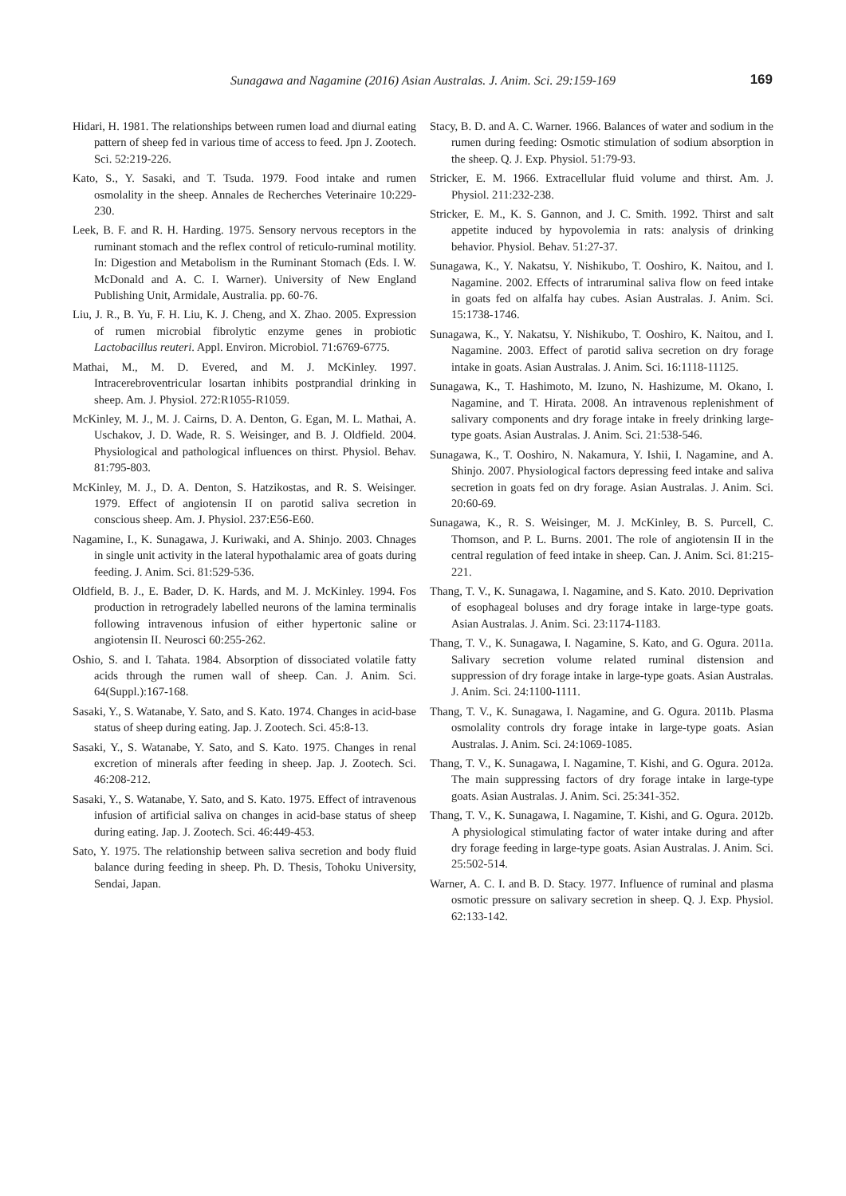Sunagawa and Nagamine (2016) Asian Australas. J. Anim. Sci. 29:159-169
169
Hidari, H. 1981. The relationships between rumen load and diurnal eating pattern of sheep fed in various time of access to feed. Jpn J. Zootech. Sci. 52:219-226.
Kato, S., Y. Sasaki, and T. Tsuda. 1979. Food intake and rumen osmolality in the sheep. Annales de Recherches Veterinaire 10:229-230.
Leek, B. F. and R. H. Harding. 1975. Sensory nervous receptors in the ruminant stomach and the reflex control of reticulo-ruminal motility. In: Digestion and Metabolism in the Ruminant Stomach (Eds. I. W. McDonald and A. C. I. Warner). University of New England Publishing Unit, Armidale, Australia. pp. 60-76.
Liu, J. R., B. Yu, F. H. Liu, K. J. Cheng, and X. Zhao. 2005. Expression of rumen microbial fibrolytic enzyme genes in probiotic Lactobacillus reuteri. Appl. Environ. Microbiol. 71:6769-6775.
Mathai, M., M. D. Evered, and M. J. McKinley. 1997. Intracerebroventricular losartan inhibits postprandial drinking in sheep. Am. J. Physiol. 272:R1055-R1059.
McKinley, M. J., M. J. Cairns, D. A. Denton, G. Egan, M. L. Mathai, A. Uschakov, J. D. Wade, R. S. Weisinger, and B. J. Oldfield. 2004. Physiological and pathological influences on thirst. Physiol. Behav. 81:795-803.
McKinley, M. J., D. A. Denton, S. Hatzikostas, and R. S. Weisinger. 1979. Effect of angiotensin II on parotid saliva secretion in conscious sheep. Am. J. Physiol. 237:E56-E60.
Nagamine, I., K. Sunagawa, J. Kuriwaki, and A. Shinjo. 2003. Chnages in single unit activity in the lateral hypothalamic area of goats during feeding. J. Anim. Sci. 81:529-536.
Oldfield, B. J., E. Bader, D. K. Hards, and M. J. McKinley. 1994. Fos production in retrogradely labelled neurons of the lamina terminalis following intravenous infusion of either hypertonic saline or angiotensin II. Neurosci 60:255-262.
Oshio, S. and I. Tahata. 1984. Absorption of dissociated volatile fatty acids through the rumen wall of sheep. Can. J. Anim. Sci. 64(Suppl.):167-168.
Sasaki, Y., S. Watanabe, Y. Sato, and S. Kato. 1974. Changes in acid-base status of sheep during eating. Jap. J. Zootech. Sci. 45:8-13.
Sasaki, Y., S. Watanabe, Y. Sato, and S. Kato. 1975. Changes in renal excretion of minerals after feeding in sheep. Jap. J. Zootech. Sci. 46:208-212.
Sasaki, Y., S. Watanabe, Y. Sato, and S. Kato. 1975. Effect of intravenous infusion of artificial saliva on changes in acid-base status of sheep during eating. Jap. J. Zootech. Sci. 46:449-453.
Sato, Y. 1975. The relationship between saliva secretion and body fluid balance during feeding in sheep. Ph. D. Thesis, Tohoku University, Sendai, Japan.
Stacy, B. D. and A. C. Warner. 1966. Balances of water and sodium in the rumen during feeding: Osmotic stimulation of sodium absorption in the sheep. Q. J. Exp. Physiol. 51:79-93.
Stricker, E. M. 1966. Extracellular fluid volume and thirst. Am. J. Physiol. 211:232-238.
Stricker, E. M., K. S. Gannon, and J. C. Smith. 1992. Thirst and salt appetite induced by hypovolemia in rats: analysis of drinking behavior. Physiol. Behav. 51:27-37.
Sunagawa, K., Y. Nakatsu, Y. Nishikubo, T. Ooshiro, K. Naitou, and I. Nagamine. 2002. Effects of intraruminal saliva flow on feed intake in goats fed on alfalfa hay cubes. Asian Australas. J. Anim. Sci. 15:1738-1746.
Sunagawa, K., Y. Nakatsu, Y. Nishikubo, T. Ooshiro, K. Naitou, and I. Nagamine. 2003. Effect of parotid saliva secretion on dry forage intake in goats. Asian Australas. J. Anim. Sci. 16:1118-11125.
Sunagawa, K., T. Hashimoto, M. Izuno, N. Hashizume, M. Okano, I. Nagamine, and T. Hirata. 2008. An intravenous replenishment of salivary components and dry forage intake in freely drinking large-type goats. Asian Australas. J. Anim. Sci. 21:538-546.
Sunagawa, K., T. Ooshiro, N. Nakamura, Y. Ishii, I. Nagamine, and A. Shinjo. 2007. Physiological factors depressing feed intake and saliva secretion in goats fed on dry forage. Asian Australas. J. Anim. Sci. 20:60-69.
Sunagawa, K., R. S. Weisinger, M. J. McKinley, B. S. Purcell, C. Thomson, and P. L. Burns. 2001. The role of angiotensin II in the central regulation of feed intake in sheep. Can. J. Anim. Sci. 81:215-221.
Thang, T. V., K. Sunagawa, I. Nagamine, and S. Kato. 2010. Deprivation of esophageal boluses and dry forage intake in large-type goats. Asian Australas. J. Anim. Sci. 23:1174-1183.
Thang, T. V., K. Sunagawa, I. Nagamine, S. Kato, and G. Ogura. 2011a. Salivary secretion volume related ruminal distension and suppression of dry forage intake in large-type goats. Asian Australas. J. Anim. Sci. 24:1100-1111.
Thang, T. V., K. Sunagawa, I. Nagamine, and G. Ogura. 2011b. Plasma osmolality controls dry forage intake in large-type goats. Asian Australas. J. Anim. Sci. 24:1069-1085.
Thang, T. V., K. Sunagawa, I. Nagamine, T. Kishi, and G. Ogura. 2012a. The main suppressing factors of dry forage intake in large-type goats. Asian Australas. J. Anim. Sci. 25:341-352.
Thang, T. V., K. Sunagawa, I. Nagamine, T. Kishi, and G. Ogura. 2012b. A physiological stimulating factor of water intake during and after dry forage feeding in large-type goats. Asian Australas. J. Anim. Sci. 25:502-514.
Warner, A. C. I. and B. D. Stacy. 1977. Influence of ruminal and plasma osmotic pressure on salivary secretion in sheep. Q. J. Exp. Physiol. 62:133-142.